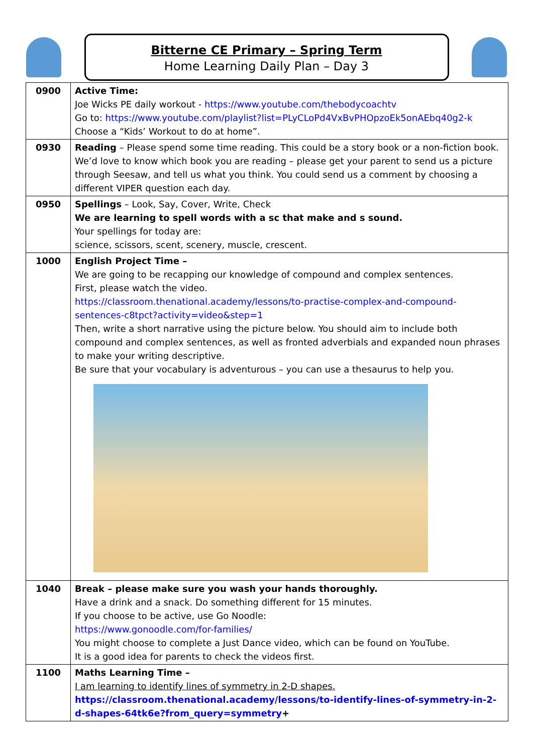Bitterne CE Primary – Spring Term
Home Learning Daily Plan – Day 3
| 0900 | Active Time: Joe Wicks PE daily workout - https://www.youtube.com/thebodycoachtv Go to: https://www.youtube.com/playlist?list=PLyCLoPd4VxBvPHOpzoEk5onAEbq40g2-k Choose a “Kids’ Workout to do at home”. |
| 0930 | Reading – Please spend some time reading. This could be a story book or a non-fiction book. We’d love to know which book you are reading – please get your parent to send us a picture through Seesaw, and tell us what you think. You could send us a comment by choosing a different VIPER question each day. |
| 0950 | Spellings – Look, Say, Cover, Write, Check We are learning to spell words with a sc that make and s sound. Your spellings for today are: science, scissors, scent, scenery, muscle, crescent. |
| 1000 | English Project Time – We are going to be recapping our knowledge of compound and complex sentences. First, please watch the video. https://classroom.thenational.academy/lessons/to-practise-complex-and-compound-sentences-c8tpct?activity=video&step=1 Then, write a short narrative using the picture below. You should aim to include both compound and complex sentences, as well as fronted adverbials and expanded noun phrases to make your writing descriptive. Be sure that your vocabulary is adventurous – you can use a thesaurus to help you. |
| 1040 | Break – please make sure you wash your hands thoroughly. Have a drink and a snack. Do something different for 15 minutes. If you choose to be active, use Go Noodle: https://www.gonoodle.com/for-families/ You might choose to complete a Just Dance video, which can be found on YouTube. It is a good idea for parents to check the videos first. |
| 1100 | Maths Learning Time – I am learning to identify lines of symmetry in 2-D shapes. https://classroom.thenational.academy/lessons/to-identify-lines-of-symmetry-in-2-d-shapes-64tk6e?from_query=symmetry + |